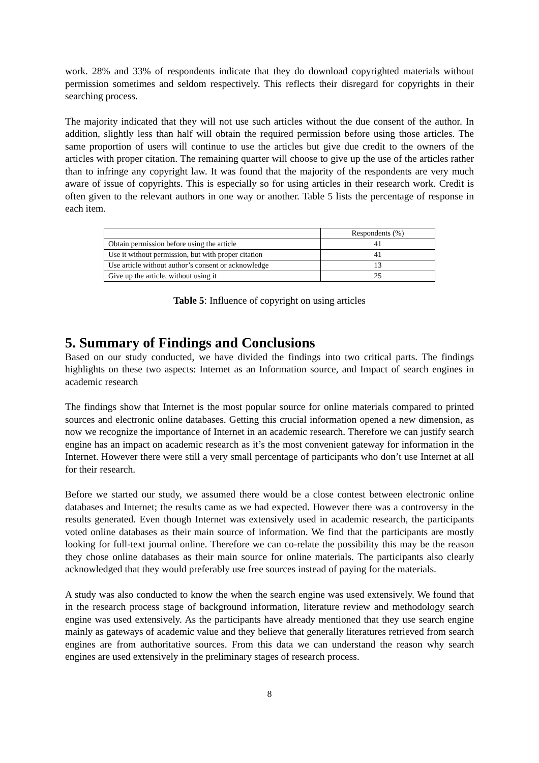work. 28% and 33% of respondents indicate that they do download copyrighted materials without permission sometimes and seldom respectively. This reflects their disregard for copyrights in their searching process.
The majority indicated that they will not use such articles without the due consent of the author. In addition, slightly less than half will obtain the required permission before using those articles. The same proportion of users will continue to use the articles but give due credit to the owners of the articles with proper citation. The remaining quarter will choose to give up the use of the articles rather than to infringe any copyright law. It was found that the majority of the respondents are very much aware of issue of copyrights. This is especially so for using articles in their research work. Credit is often given to the relevant authors in one way or another. Table 5 lists the percentage of response in each item.
| | Respondents (%) |
| Obtain permission before using the article | 41 |
| Use it without permission, but with proper citation | 41 |
| Use article without author’s consent or acknowledge | 13 |
| Give up the article, without using it | 25 |
Table 5: Influence of copyright on using articles
5. Summary of Findings and Conclusions
Based on our study conducted, we have divided the findings into two critical parts. The findings highlights on these two aspects: Internet as an Information source, and Impact of search engines in academic research
The findings show that Internet is the most popular source for online materials compared to printed sources and electronic online databases. Getting this crucial information opened a new dimension, as now we recognize the importance of Internet in an academic research. Therefore we can justify search engine has an impact on academic research as it’s the most convenient gateway for information in the Internet. However there were still a very small percentage of participants who don’t use Internet at all for their research.
Before we started our study, we assumed there would be a close contest between electronic online databases and Internet; the results came as we had expected. However there was a controversy in the results generated. Even though Internet was extensively used in academic research, the participants voted online databases as their main source of information. We find that the participants are mostly looking for full-text journal online. Therefore we can co-relate the possibility this may be the reason they chose online databases as their main source for online materials. The participants also clearly acknowledged that they would preferably use free sources instead of paying for the materials.
A study was also conducted to know the when the search engine was used extensively. We found that in the research process stage of background information, literature review and methodology search engine was used extensively. As the participants have already mentioned that they use search engine mainly as gateways of academic value and they believe that generally literatures retrieved from search engines are from authoritative sources. From this data we can understand the reason why search engines are used extensively in the preliminary stages of research process.
8